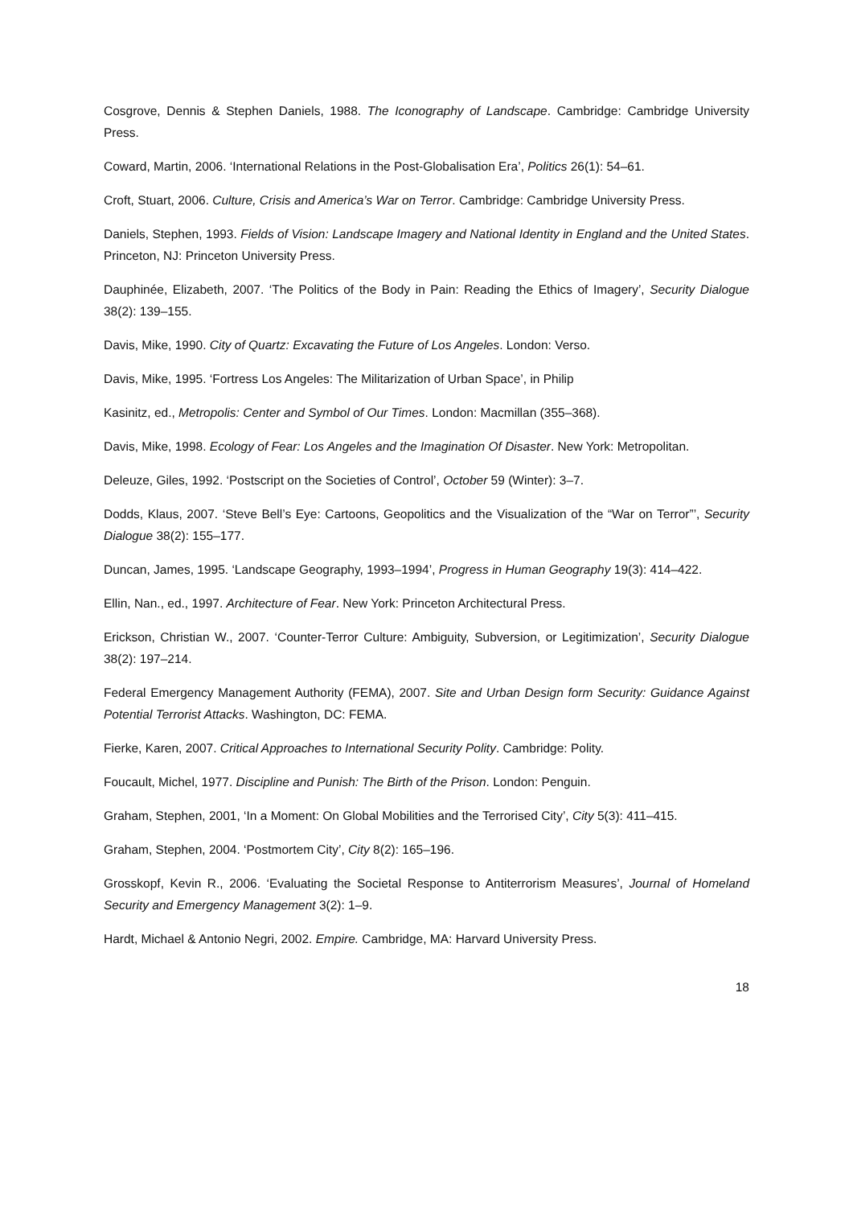Cosgrove, Dennis & Stephen Daniels, 1988. The Iconography of Landscape. Cambridge: Cambridge University Press.
Coward, Martin, 2006. ‘International Relations in the Post-Globalisation Era’, Politics 26(1): 54–61.
Croft, Stuart, 2006. Culture, Crisis and America’s War on Terror. Cambridge: Cambridge University Press.
Daniels, Stephen, 1993. Fields of Vision: Landscape Imagery and National Identity in England and the United States. Princeton, NJ: Princeton University Press.
Dauphinée, Elizabeth, 2007. ‘The Politics of the Body in Pain: Reading the Ethics of Imagery’, Security Dialogue 38(2): 139–155.
Davis, Mike, 1990. City of Quartz: Excavating the Future of Los Angeles. London: Verso.
Davis, Mike, 1995. ‘Fortress Los Angeles: The Militarization of Urban Space’, in Philip
Kasinitz, ed., Metropolis: Center and Symbol of Our Times. London: Macmillan (355–368).
Davis, Mike, 1998. Ecology of Fear: Los Angeles and the Imagination Of Disaster. New York: Metropolitan.
Deleuze, Giles, 1992. ‘Postscript on the Societies of Control’, October 59 (Winter): 3–7.
Dodds, Klaus, 2007. ‘Steve Bell’s Eye: Cartoons, Geopolitics and the Visualization of the “War on Terror”’, Security Dialogue 38(2): 155–177.
Duncan, James, 1995. ‘Landscape Geography, 1993–1994’, Progress in Human Geography 19(3): 414–422.
Ellin, Nan., ed., 1997. Architecture of Fear. New York: Princeton Architectural Press.
Erickson, Christian W., 2007. ‘Counter-Terror Culture: Ambiguity, Subversion, or Legitimization’, Security Dialogue 38(2): 197–214.
Federal Emergency Management Authority (FEMA), 2007. Site and Urban Design form Security: Guidance Against Potential Terrorist Attacks. Washington, DC: FEMA.
Fierke, Karen, 2007. Critical Approaches to International Security Polity. Cambridge: Polity.
Foucault, Michel, 1977. Discipline and Punish: The Birth of the Prison. London: Penguin.
Graham, Stephen, 2001, ‘In a Moment: On Global Mobilities and the Terrorised City’, City 5(3): 411–415.
Graham, Stephen, 2004. ‘Postmortem City’, City 8(2): 165–196.
Grosskopf, Kevin R., 2006. ‘Evaluating the Societal Response to Antiterrorism Measures’, Journal of Homeland Security and Emergency Management 3(2): 1–9.
Hardt, Michael & Antonio Negri, 2002. Empire. Cambridge, MA: Harvard University Press.
18